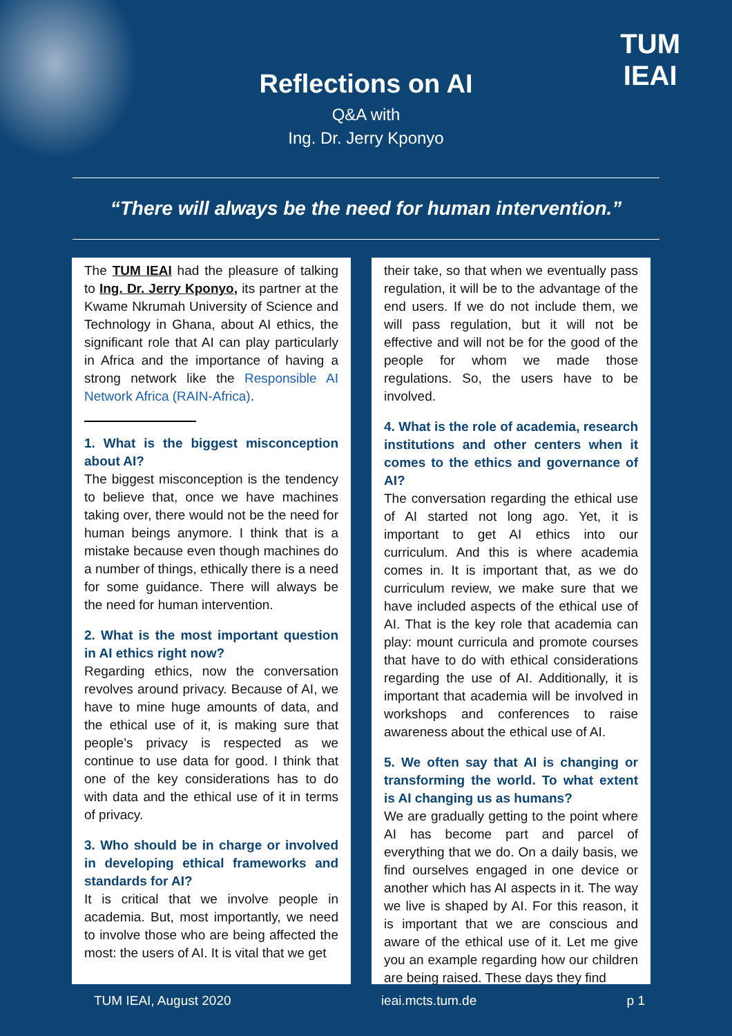TUM
IEAI
Reflections on AI
Q&A with
Ing. Dr. Jerry Kponyo
“There will always be the need for human intervention.”
The TUM IEAI had the pleasure of talking to Ing. Dr. Jerry Kponyo, its partner at the Kwame Nkrumah University of Science and Technology in Ghana, about AI ethics, the significant role that AI can play particularly in Africa and the importance of having a strong network like the Responsible AI Network Africa (RAIN-Africa).
1. What is the biggest misconception about AI?
The biggest misconception is the tendency to believe that, once we have machines taking over, there would not be the need for human beings anymore. I think that is a mistake because even though machines do a number of things, ethically there is a need for some guidance. There will always be the need for human intervention.
2. What is the most important question in AI ethics right now?
Regarding ethics, now the conversation revolves around privacy. Because of AI, we have to mine huge amounts of data, and the ethical use of it, is making sure that people’s privacy is respected as we continue to use data for good. I think that one of the key considerations has to do with data and the ethical use of it in terms of privacy.
3. Who should be in charge or involved in developing ethical frameworks and standards for AI?
It is critical that we involve people in academia. But, most importantly, we need to involve those who are being affected the most: the users of AI. It is vital that we get
their take, so that when we eventually pass regulation, it will be to the advantage of the end users. If we do not include them, we will pass regulation, but it will not be effective and will not be for the good of the people for whom we made those regulations. So, the users have to be involved.
4. What is the role of academia, research institutions and other centers when it comes to the ethics and governance of AI?
The conversation regarding the ethical use of AI started not long ago. Yet, it is important to get AI ethics into our curriculum. And this is where academia comes in. It is important that, as we do curriculum review, we make sure that we have included aspects of the ethical use of AI. That is the key role that academia can play: mount curricula and promote courses that have to do with ethical considerations regarding the use of AI. Additionally, it is important that academia will be involved in workshops and conferences to raise awareness about the ethical use of AI.
5. We often say that AI is changing or transforming the world. To what extent is AI changing us as humans?
We are gradually getting to the point where AI has become part and parcel of everything that we do. On a daily basis, we find ourselves engaged in one device or another which has AI aspects in it. The way we live is shaped by AI. For this reason, it is important that we are conscious and aware of the ethical use of it. Let me give you an example regarding how our children are being raised. These days they find
TUM IEAI, August 2020 ieai.mcts.tum.de p 1